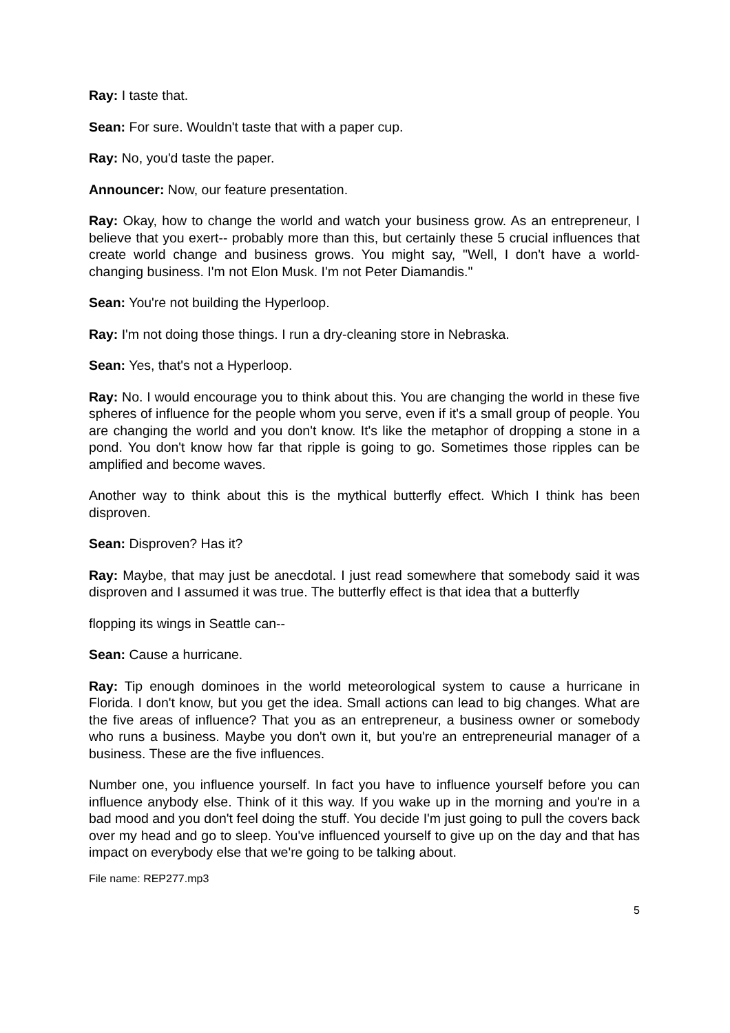Ray: I taste that.
Sean: For sure. Wouldn't taste that with a paper cup.
Ray: No, you'd taste the paper.
Announcer: Now, our feature presentation.
Ray: Okay, how to change the world and watch your business grow. As an entrepreneur, I believe that you exert-- probably more than this, but certainly these 5 crucial influences that create world change and business grows. You might say, "Well, I don't have a world-changing business. I'm not Elon Musk. I'm not Peter Diamandis."
Sean: You're not building the Hyperloop.
Ray: I'm not doing those things. I run a dry-cleaning store in Nebraska.
Sean: Yes, that's not a Hyperloop.
Ray: No. I would encourage you to think about this. You are changing the world in these five spheres of influence for the people whom you serve, even if it's a small group of people. You are changing the world and you don't know. It's like the metaphor of dropping a stone in a pond. You don't know how far that ripple is going to go. Sometimes those ripples can be amplified and become waves.
Another way to think about this is the mythical butterfly effect. Which I think has been disproven.
Sean: Disproven? Has it?
Ray: Maybe, that may just be anecdotal. I just read somewhere that somebody said it was disproven and I assumed it was true. The butterfly effect is that idea that a butterfly
flopping its wings in Seattle can--
Sean: Cause a hurricane.
Ray: Tip enough dominoes in the world meteorological system to cause a hurricane in Florida. I don't know, but you get the idea. Small actions can lead to big changes. What are the five areas of influence? That you as an entrepreneur, a business owner or somebody who runs a business. Maybe you don't own it, but you're an entrepreneurial manager of a business. These are the five influences.
Number one, you influence yourself. In fact you have to influence yourself before you can influence anybody else. Think of it this way. If you wake up in the morning and you're in a bad mood and you don't feel doing the stuff. You decide I'm just going to pull the covers back over my head and go to sleep. You've influenced yourself to give up on the day and that has impact on everybody else that we're going to be talking about.
File name: REP277.mp3
5